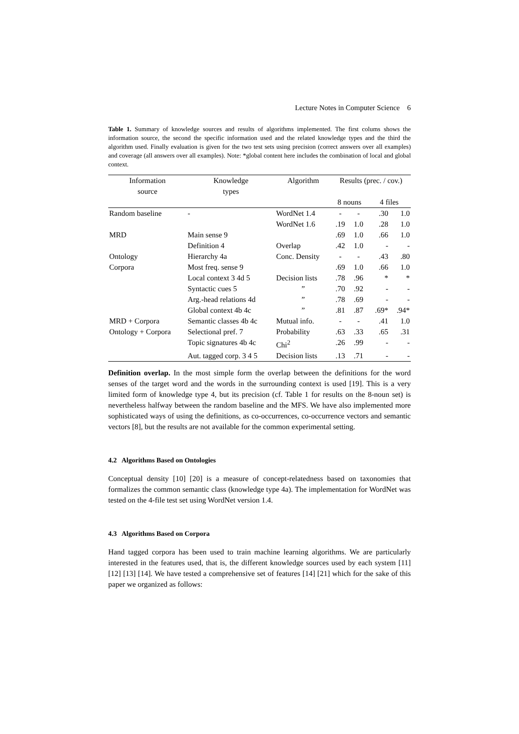Lecture Notes in Computer Science 6
Table 1. Summary of knowledge sources and results of algorithms implemented. The first colums shows the information source, the second the specific information used and the related knowledge types and the third the algorithm used. Finally evaluation is given for the two test sets using precision (correct answers over all examples) and coverage (all answers over all examples). Note: *global content here includes the combination of local and global context.
| Information source | Knowledge types | Algorithm | Results (prec. / cov.) | | | |
| --- | --- | --- | --- | --- | --- | --- |
| | | | 8 nouns | | 4 files | |
| Random baseline | - | WordNet 1.4 | - | - | .30 | 1.0 |
| | | WordNet 1.6 | .19 | 1.0 | .28 | 1.0 |
| MRD | Main sense 9 | | .69 | 1.0 | .66 | 1.0 |
| | Definition 4 | Overlap | .42 | 1.0 | - | - |
| Ontology | Hierarchy 4a | Conc. Density | - | - | .43 | .80 |
| Corpora | Most freq. sense 9 | | .69 | 1.0 | .66 | 1.0 |
| | Local context 3 4d 5 | Decision lists | .78 | .96 | * | * |
| | Syntactic cues 5 | ” | .70 | .92 | - | - |
| | Arg.-head relations 4d | ” | .78 | .69 | - | - |
| | Global context 4b 4c | ” | .81 | .87 | .69* | .94* |
| MRD + Corpora | Semantic classes 4b 4c | Mutual info. | - | - | .41 | 1.0 |
| Ontology + Corpora | Selectional pref. 7 | Probability | .63 | .33 | .65 | .31 |
| | Topic signatures 4b 4c | Chi<sup>2</sup> | .26 | .99 | - | - |
| | Aut. tagged corp. 3 4 5 | Decision lists | .13 | .71 | - | - |
Definition overlap. In the most simple form the overlap between the definitions for the word senses of the target word and the words in the surrounding context is used [19]. This is a very limited form of knowledge type 4, but its precision (cf. Table 1 for results on the 8-noun set) is nevertheless halfway between the random baseline and the MFS. We have also implemented more sophisticated ways of using the definitions, as co-occurrences, co-occurrence vectors and semantic vectors [8], but the results are not available for the common experimental setting.
4.2 Algorithms Based on Ontologies
Conceptual density [10] [20] is a measure of concept-relatedness based on taxonomies that formalizes the common semantic class (knowledge type 4a). The implementation for WordNet was tested on the 4-file test set using WordNet version 1.4.
4.3 Algorithms Based on Corpora
Hand tagged corpora has been used to train machine learning algorithms. We are particularly interested in the features used, that is, the different knowledge sources used by each system [11] [12] [13] [14]. We have tested a comprehensive set of features [14] [21] which for the sake of this paper we organized as follows: